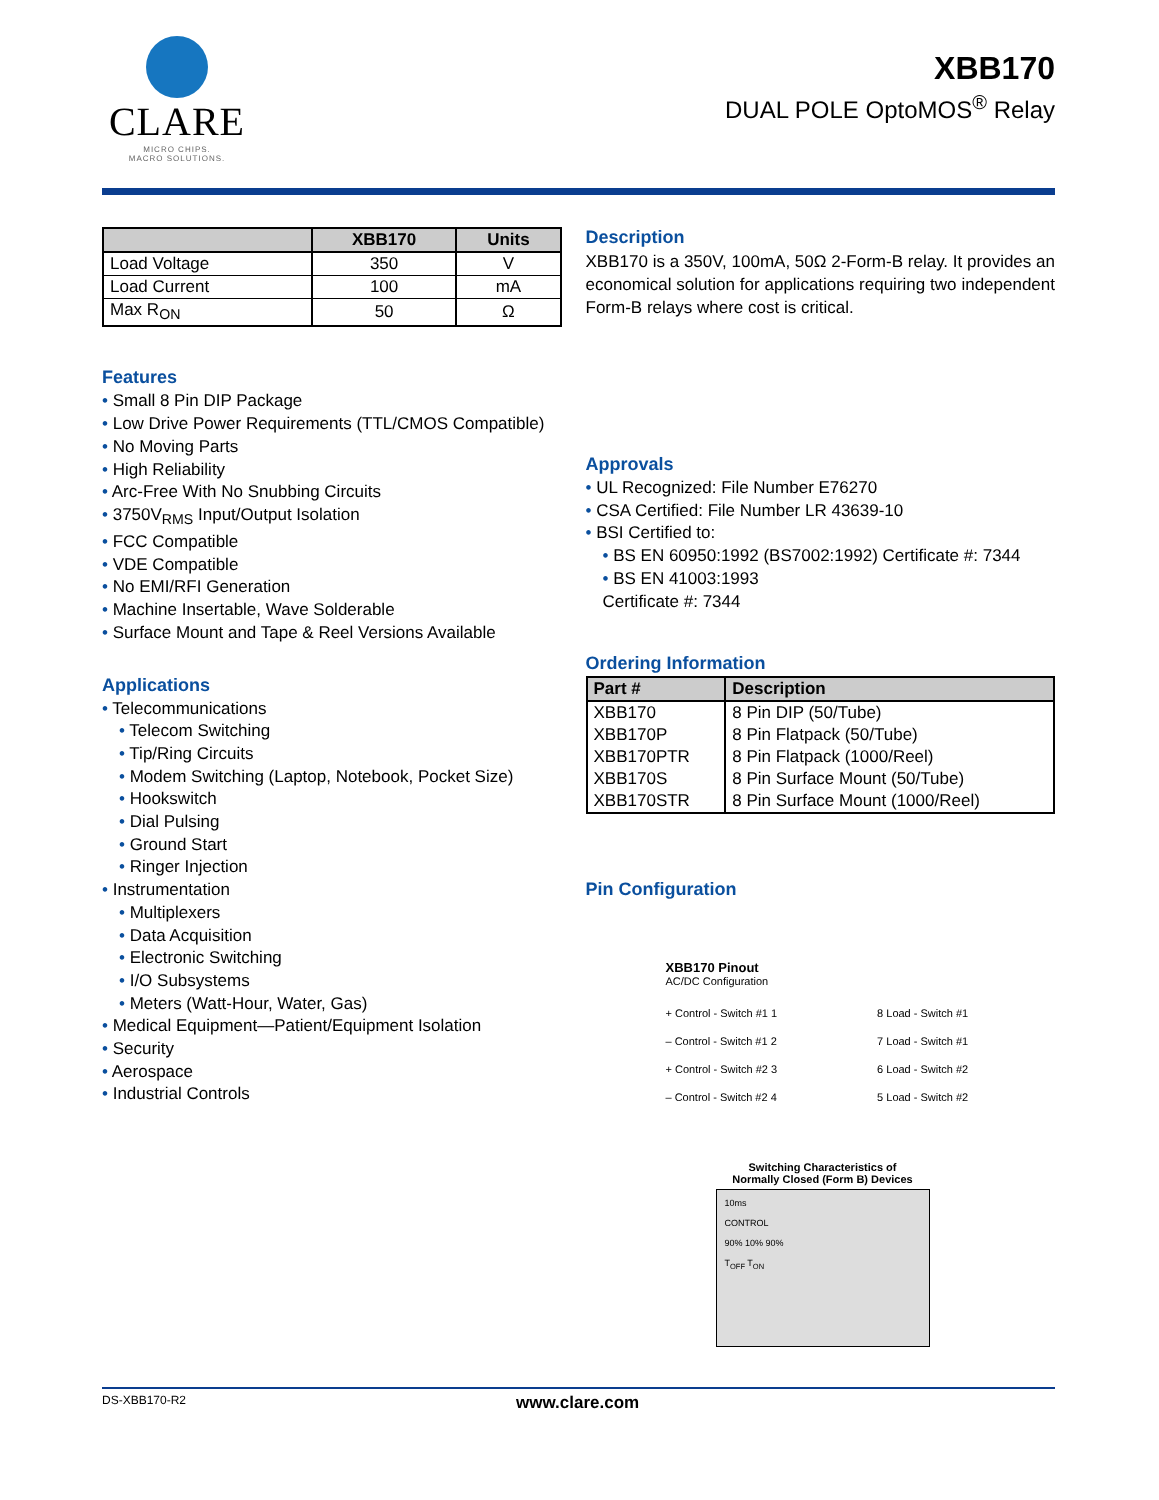CLARE
MICRO CHIPS.
MACRO SOLUTIONS.
XBB170
DUAL POLE OptoMOS<sup>®</sup> Relay
| | XBB170 | Units |
| --- | --- | --- |
| Load Voltage | 350 | V |
| Load Current | 100 | mA |
| Max R<sub>ON</sub> | 50 | Ω |
Features
• Small 8 Pin DIP Package
• Low Drive Power Requirements (TTL/CMOS Compatible)
• No Moving Parts
• High Reliability
• Arc-Free With No Snubbing Circuits
• 3750V<sub>RMS</sub> Input/Output Isolation
• FCC Compatible
• VDE Compatible
• No EMI/RFI Generation
• Machine Insertable, Wave Solderable
• Surface Mount and Tape & Reel Versions Available
Applications
• Telecommunications
• Telecom Switching
• Tip/Ring Circuits
• Modem Switching (Laptop, Notebook, Pocket Size)
• Hookswitch
• Dial Pulsing
• Ground Start
• Ringer Injection
• Instrumentation
• Multiplexers
• Data Acquisition
• Electronic Switching
• I/O Subsystems
• Meters (Watt-Hour, Water, Gas)
• Medical Equipment—Patient/Equipment Isolation
• Security
• Aerospace
• Industrial Controls
Description
XBB170 is a 350V, 100mA, 50Ω 2-Form-B relay. It provides an economical solution for applications requiring two independent Form-B relays where cost is critical.
Approvals
• UL Recognized: File Number E76270
• CSA Certified: File Number LR 43639-10
• BSI Certified to:
• BS EN 60950:1992 (BS7002:1992) Certificate #: 7344
• BS EN 41003:1993
Certificate #: 7344
Ordering Information
| Part # | Description |
| --- | --- |
| XBB170 | 8 Pin DIP (50/Tube) |
| XBB170P | 8 Pin Flatpack (50/Tube) |
| XBB170PTR | 8 Pin Flatpack (1000/Reel) |
| XBB170S | 8 Pin Surface Mount (50/Tube) |
| XBB170STR | 8 Pin Surface Mount (1000/Reel) |
Pin Configuration
XBB170 Pinout
AC/DC Configuration
+ Control - Switch #1 1
– Control - Switch #1 2
+ Control - Switch #2 3
– Control - Switch #2 4
8 Load - Switch #1
7 Load - Switch #1
6 Load - Switch #2
5 Load - Switch #2
Switching Characteristics of
Normally Closed (Form B) Devices
10ms
CONTROL
90% 10% 90%
T<sub>OFF</sub> T<sub>ON</sub>
DS-XBB170-R2 www.clare.com